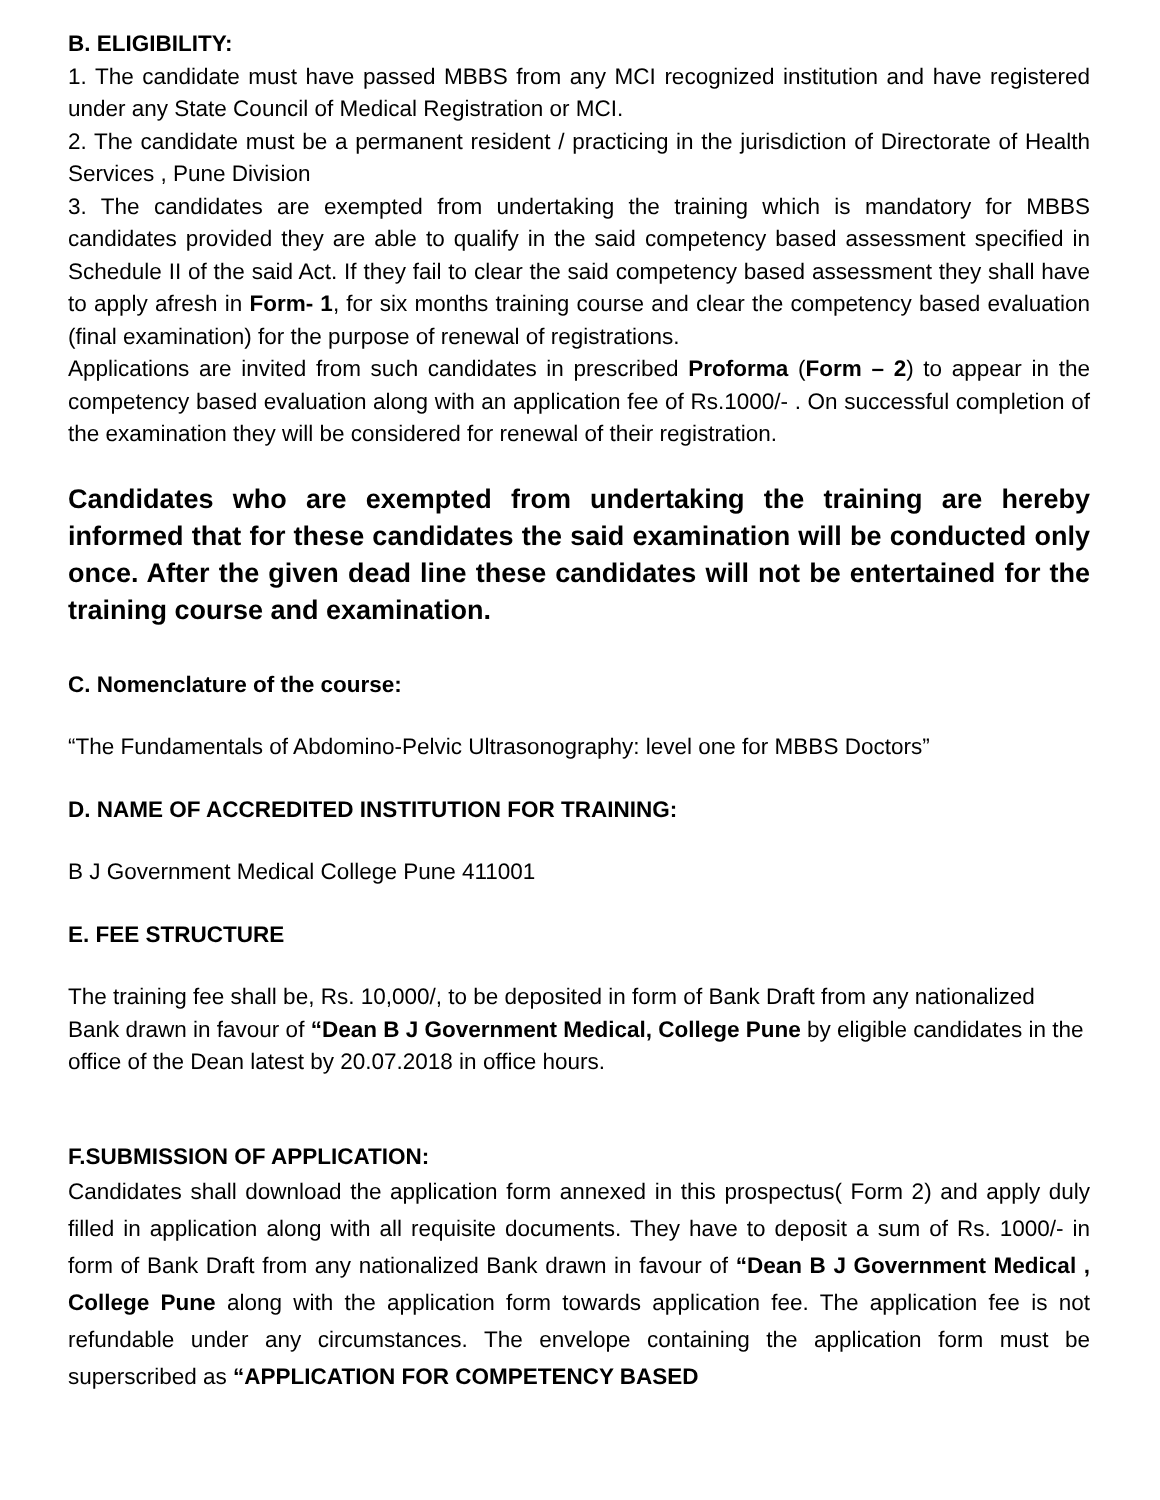B. ELIGIBILITY:
1. The candidate must have passed MBBS from any MCI recognized institution and have registered under any State Council of Medical Registration or MCI.
2. The candidate must be a permanent resident / practicing in the jurisdiction of Directorate of Health Services , Pune Division
3. The candidates are exempted from undertaking the training which is mandatory for MBBS candidates provided they are able to qualify in the said competency based assessment specified in Schedule II of the said Act. If they fail to clear the said competency based assessment they shall have to apply afresh in Form- 1, for six months training course and clear the competency based evaluation (final examination) for the purpose of renewal of registrations.
Applications are invited from such candidates in prescribed Proforma (Form – 2) to appear in the competency based evaluation along with an application fee of Rs.1000/- . On successful completion of the examination they will be considered for renewal of their registration.
Candidates who are exempted from undertaking the training are hereby informed that for these candidates the said examination will be conducted only once. After the given dead line these candidates will not be entertained for the training course and examination.
C. Nomenclature of the course:
“The Fundamentals of Abdomino-Pelvic Ultrasonography: level one for MBBS Doctors”
D. NAME OF ACCREDITED INSTITUTION FOR TRAINING:
B J Government Medical College Pune 411001
E. FEE STRUCTURE
The training fee shall be, Rs. 10,000/, to be deposited in form of Bank Draft from any nationalized Bank drawn in favour of “Dean B J Government Medical, College Pune by eligible candidates in the office of the Dean latest by 20.07.2018 in office hours.
F.SUBMISSION OF APPLICATION:
Candidates shall download the application form annexed in this prospectus( Form 2) and apply duly filled in application along with all requisite documents. They have to deposit a sum of Rs. 1000/- in form of Bank Draft from any nationalized Bank drawn in favour of “Dean B J Government Medical , College Pune along with the application form towards application fee. The application fee is not refundable under any circumstances. The envelope containing the application form must be superscribed as “APPLICATION FOR COMPETENCY BASED